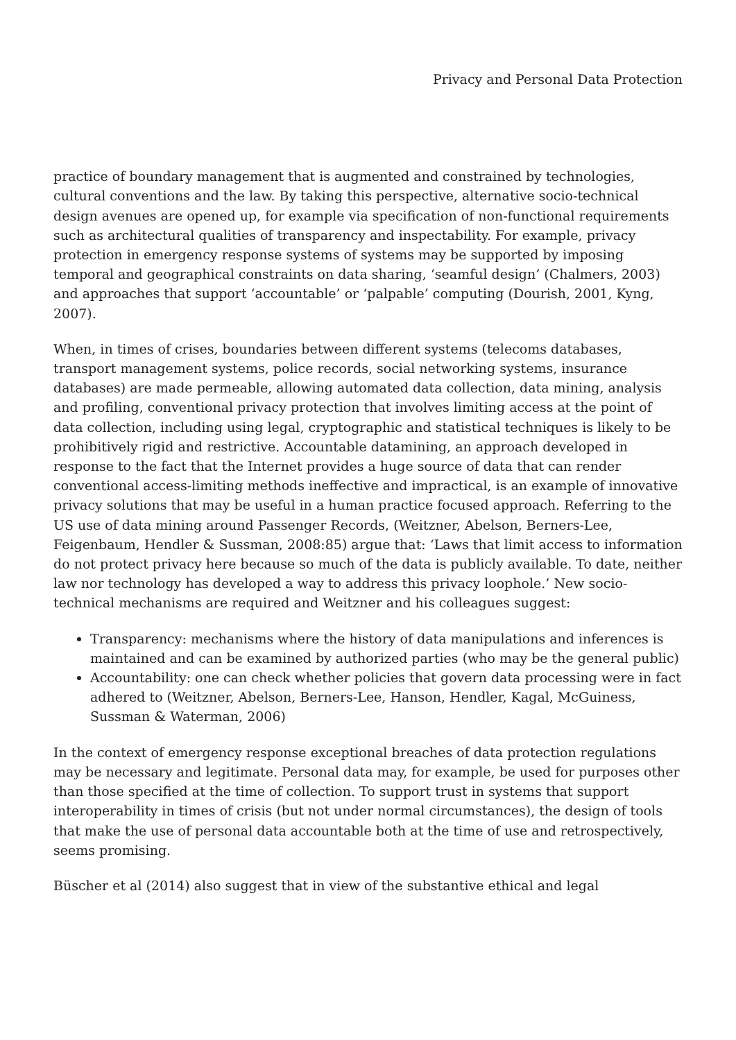Privacy and Personal Data Protection
practice of boundary management that is augmented and constrained by technologies, cultural conventions and the law. By taking this perspective, alternative socio-technical design avenues are opened up, for example via specification of non-functional requirements such as architectural qualities of transparency and inspectability. For example, privacy protection in emergency response systems of systems may be supported by imposing temporal and geographical constraints on data sharing, ‘seamful design’ (Chalmers, 2003) and approaches that support ‘accountable’ or ‘palpable’ computing (Dourish, 2001, Kyng, 2007).
When, in times of crises, boundaries between different systems (telecoms databases, transport management systems, police records, social networking systems, insurance databases) are made permeable, allowing automated data collection, data mining, analysis and profiling, conventional privacy protection that involves limiting access at the point of data collection, including using legal, cryptographic and statistical techniques is likely to be prohibitively rigid and restrictive. Accountable datamining, an approach developed in response to the fact that the Internet provides a huge source of data that can render conventional access-limiting methods ineffective and impractical, is an example of innovative privacy solutions that may be useful in a human practice focused approach. Referring to the US use of data mining around Passenger Records, (Weitzner, Abelson, Berners-Lee, Feigenbaum, Hendler & Sussman, 2008:85) argue that: ‘Laws that limit access to information do not protect privacy here because so much of the data is publicly available. To date, neither law nor technology has developed a way to address this privacy loophole.’ New socio-technical mechanisms are required and Weitzner and his colleagues suggest:
Transparency: mechanisms where the history of data manipulations and inferences is maintained and can be examined by authorized parties (who may be the general public)
Accountability: one can check whether policies that govern data processing were in fact adhered to (Weitzner, Abelson, Berners-Lee, Hanson, Hendler, Kagal, McGuiness, Sussman & Waterman, 2006)
In the context of emergency response exceptional breaches of data protection regulations may be necessary and legitimate. Personal data may, for example, be used for purposes other than those specified at the time of collection. To support trust in systems that support interoperability in times of crisis (but not under normal circumstances), the design of tools that make the use of personal data accountable both at the time of use and retrospectively, seems promising.
Büscher et al (2014) also suggest that in view of the substantive ethical and legal